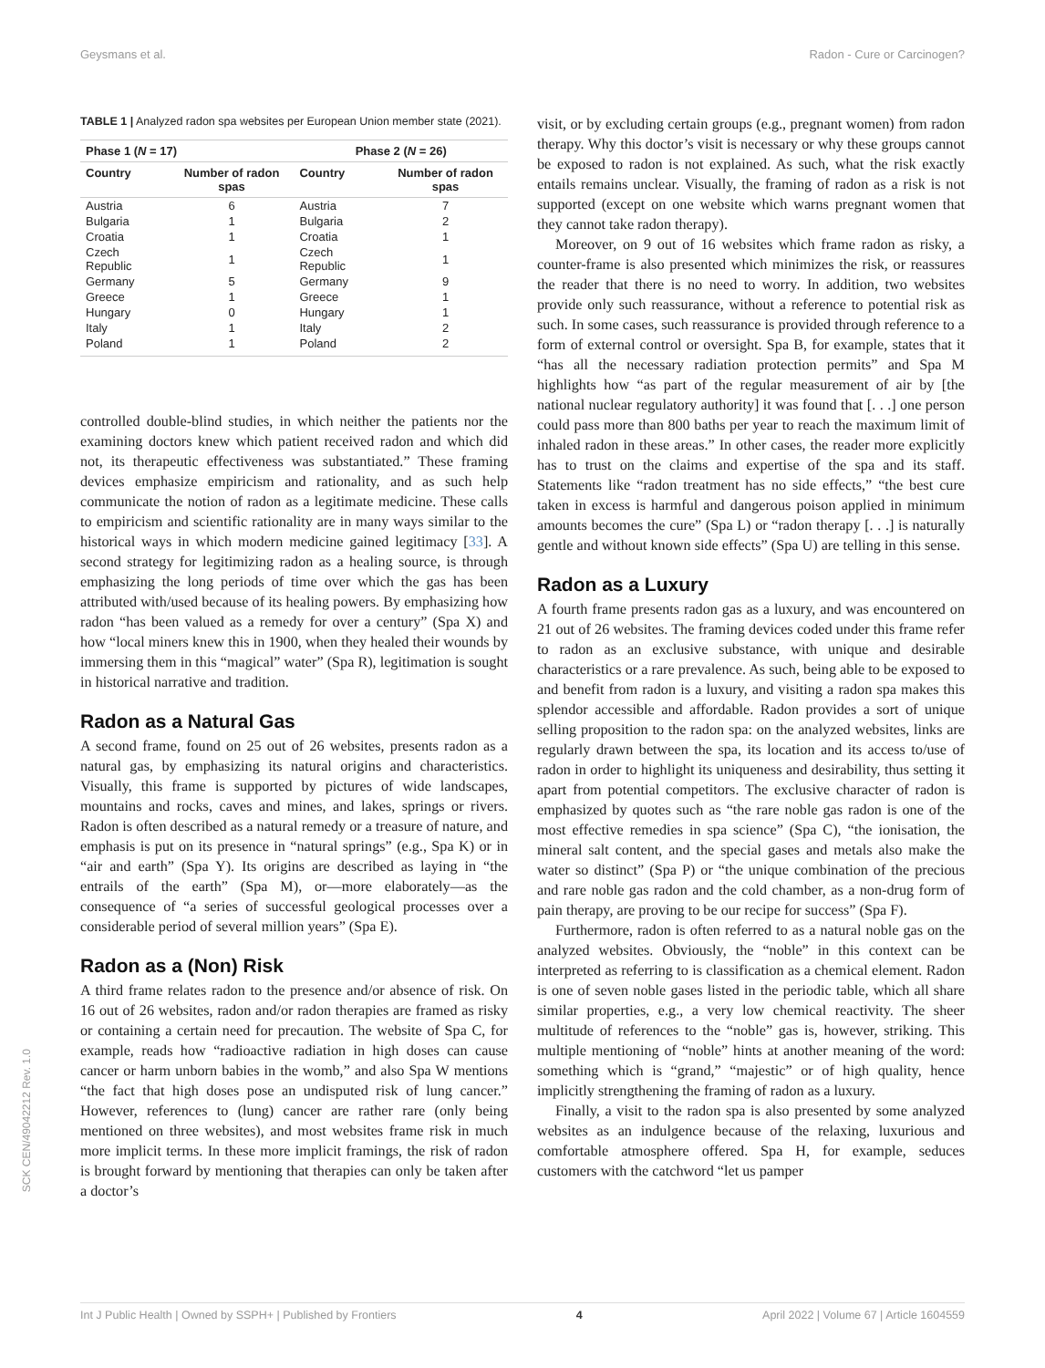Geysmans et al. Radon - Cure or Carcinogen?
TABLE 1 | Analyzed radon spa websites per European Union member state (2021).
| Phase 1 ( N = 17) | | Phase 2 ( N = 26) | |
| --- | --- | --- | --- |
| Country | Number of radon spas | Country | Number of radon spas |
| Austria | 6 | Austria | 7 |
| Bulgaria | 1 | Bulgaria | 2 |
| Croatia | 1 | Croatia | 1 |
| Czech Republic | 1 | Czech Republic | 1 |
| Germany | 5 | Germany | 9 |
| Greece | 1 | Greece | 1 |
| Hungary | 0 | Hungary | 1 |
| Italy | 1 | Italy | 2 |
| Poland | 1 | Poland | 2 |
controlled double-blind studies, in which neither the patients nor the examining doctors knew which patient received radon and which did not, its therapeutic effectiveness was substantiated.” These framing devices emphasize empiricism and rationality, and as such help communicate the notion of radon as a legitimate medicine. These calls to empiricism and scientific rationality are in many ways similar to the historical ways in which modern medicine gained legitimacy [33]. A second strategy for legitimizing radon as a healing source, is through emphasizing the long periods of time over which the gas has been attributed with/used because of its healing powers. By emphasizing how radon “has been valued as a remedy for over a century” (Spa X) and how “local miners knew this in 1900, when they healed their wounds by immersing them in this “magical” water” (Spa R), legitimation is sought in historical narrative and tradition.
Radon as a Natural Gas
A second frame, found on 25 out of 26 websites, presents radon as a natural gas, by emphasizing its natural origins and characteristics. Visually, this frame is supported by pictures of wide landscapes, mountains and rocks, caves and mines, and lakes, springs or rivers. Radon is often described as a natural remedy or a treasure of nature, and emphasis is put on its presence in “natural springs” (e.g., Spa K) or in “air and earth” (Spa Y). Its origins are described as laying in “the entrails of the earth” (Spa M), or—more elaborately—as the consequence of “a series of successful geological processes over a considerable period of several million years” (Spa E).
Radon as a (Non) Risk
A third frame relates radon to the presence and/or absence of risk. On 16 out of 26 websites, radon and/or radon therapies are framed as risky or containing a certain need for precaution. The website of Spa C, for example, reads how “radioactive radiation in high doses can cause cancer or harm unborn babies in the womb,” and also Spa W mentions “the fact that high doses pose an undisputed risk of lung cancer.” However, references to (lung) cancer are rather rare (only being mentioned on three websites), and most websites frame risk in much more implicit terms. In these more implicit framings, the risk of radon is brought forward by mentioning that therapies can only be taken after a doctor’s
visit, or by excluding certain groups (e.g., pregnant women) from radon therapy. Why this doctor’s visit is necessary or why these groups cannot be exposed to radon is not explained. As such, what the risk exactly entails remains unclear. Visually, the framing of radon as a risk is not supported (except on one website which warns pregnant women that they cannot take radon therapy).
Moreover, on 9 out of 16 websites which frame radon as risky, a counter-frame is also presented which minimizes the risk, or reassures the reader that there is no need to worry. In addition, two websites provide only such reassurance, without a reference to potential risk as such. In some cases, such reassurance is provided through reference to a form of external control or oversight. Spa B, for example, states that it “has all the necessary radiation protection permits” and Spa M highlights how “as part of the regular measurement of air by [the national nuclear regulatory authority] it was found that [. . .] one person could pass more than 800 baths per year to reach the maximum limit of inhaled radon in these areas.” In other cases, the reader more explicitly has to trust on the claims and expertise of the spa and its staff. Statements like “radon treatment has no side effects,” “the best cure taken in excess is harmful and dangerous poison applied in minimum amounts becomes the cure” (Spa L) or “radon therapy [. . .] is naturally gentle and without known side effects” (Spa U) are telling in this sense.
Radon as a Luxury
A fourth frame presents radon gas as a luxury, and was encountered on 21 out of 26 websites. The framing devices coded under this frame refer to radon as an exclusive substance, with unique and desirable characteristics or a rare prevalence. As such, being able to be exposed to and benefit from radon is a luxury, and visiting a radon spa makes this splendor accessible and affordable. Radon provides a sort of unique selling proposition to the radon spa: on the analyzed websites, links are regularly drawn between the spa, its location and its access to/use of radon in order to highlight its uniqueness and desirability, thus setting it apart from potential competitors. The exclusive character of radon is emphasized by quotes such as “the rare noble gas radon is one of the most effective remedies in spa science” (Spa C), “the ionisation, the mineral salt content, and the special gases and metals also make the water so distinct” (Spa P) or “the unique combination of the precious and rare noble gas radon and the cold chamber, as a non-drug form of pain therapy, are proving to be our recipe for success” (Spa F).
Furthermore, radon is often referred to as a natural noble gas on the analyzed websites. Obviously, the “noble” in this context can be interpreted as referring to is classification as a chemical element. Radon is one of seven noble gases listed in the periodic table, which all share similar properties, e.g., a very low chemical reactivity. The sheer multitude of references to the “noble” gas is, however, striking. This multiple mentioning of “noble” hints at another meaning of the word: something which is “grand,” “majestic” or of high quality, hence implicitly strengthening the framing of radon as a luxury.
Finally, a visit to the radon spa is also presented by some analyzed websites as an indulgence because of the relaxing, luxurious and comfortable atmosphere offered. Spa H, for example, seduces customers with the catchword “let us pamper
SCK CEN/49042212 Rev. 1.0
Int J Public Health | Owned by SSPH+ | Published by Frontiers 4 April 2022 | Volume 67 | Article 1604559